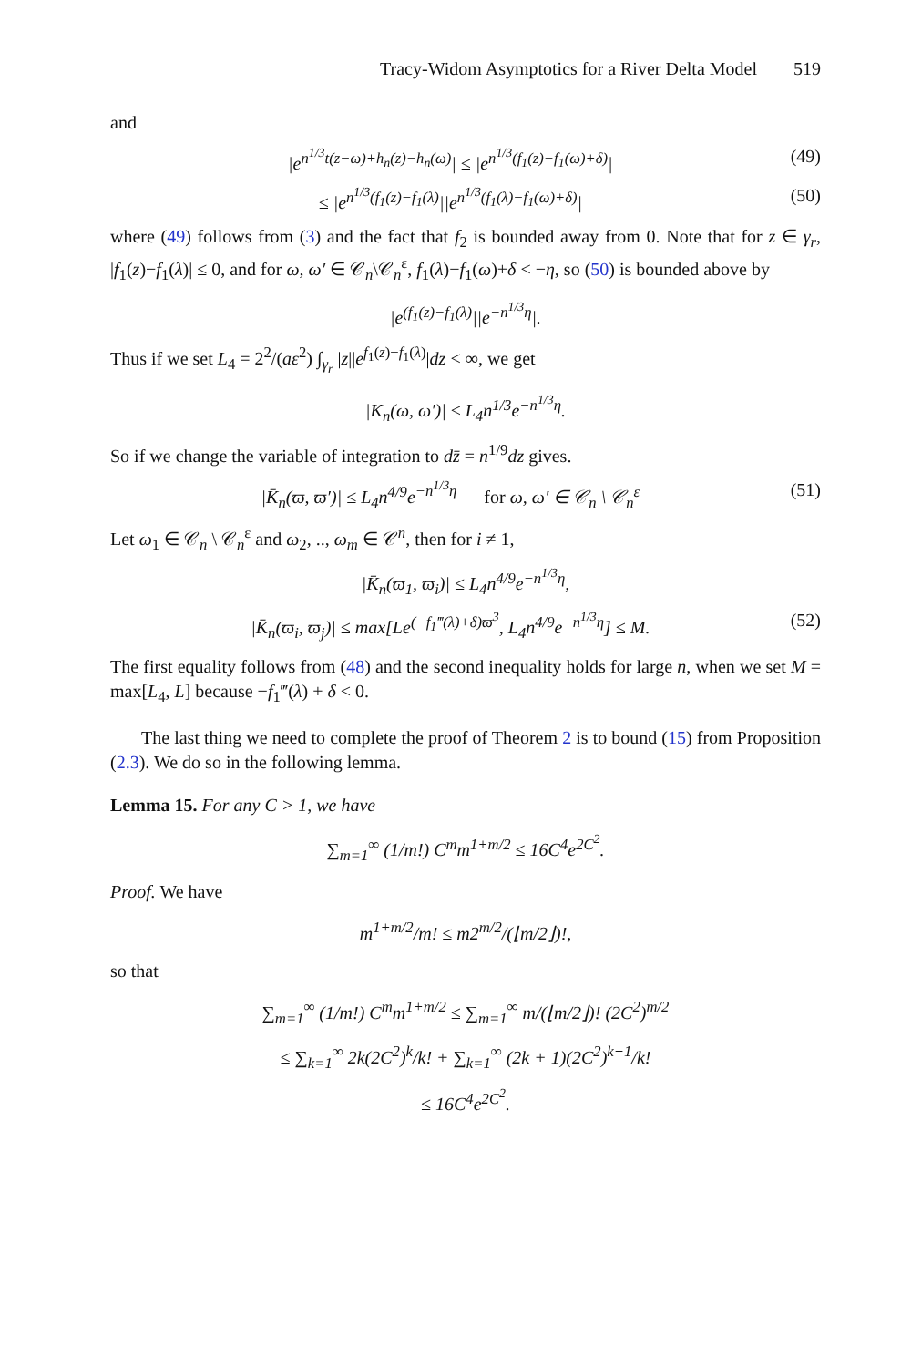Tracy-Widom Asymptotics for a River Delta Model 519
and
|e<sup>n<sup>1/3</sup>t(z−ω)+h<sub>n</sub>(z)−h<sub>n</sub>(ω)</sup>| ≤ |e<sup>n<sup>1/3</sup>(f<sub>1</sub>(z)−f<sub>1</sub>(ω)+δ)</sup>|
(49)
≤ |e<sup>n<sup>1/3</sup>(f<sub>1</sub>(z)−f<sub>1</sub>(λ)</sup>||e<sup>n<sup>1/3</sup>(f<sub>1</sub>(λ)−f<sub>1</sub>(ω)+δ)</sup>|
(50)
where (49) follows from (3) and the fact that f<sub>2</sub> is bounded away from 0. Note that for z ∈ γ<sub>r</sub>, |f<sub>1</sub>(z)−f<sub>1</sub>(λ)| ≤ 0, and for ω, ω′ ∈ 𝒞<sub>n</sub>\𝒞<sub>n</sub><sup>ε</sup>, f<sub>1</sub>(λ)−f<sub>1</sub>(ω)+δ < −η, so (50) is bounded above by
|e<sup>(f<sub>1</sub>(z)−f<sub>1</sub>(λ)</sup>||e<sup>−n<sup>1/3</sup>η</sup>|.
Thus if we set L<sub>4</sub> = 2<sup>2</sup>/(aε<sup>2</sup>) ∫<sub>γ<sub>r</sub></sub> |z||e<sup>f<sub>1</sub>(z)−f<sub>1</sub>(λ)</sup>|dz < ∞, we get
|K<sub>n</sub>(ω, ω′)| ≤ L<sub>4</sub>n<sup>1/3</sup>e<sup>−n<sup>1/3</sup>η</sup>.
So if we change the variable of integration to dz̄ = n<sup>1/9</sup>dz gives.
|K̄<sub>n</sub>(ϖ, ϖ′)| ≤ L<sub>4</sub>n<sup>4/9</sup>e<sup>−n<sup>1/3</sup>η</sup> for ω, ω′ ∈ 𝒞<sub>n</sub> \ 𝒞<sub>n</sub><sup>ε</sup>
(51)
Let ω<sub>1</sub> ∈ 𝒞<sub>n</sub> \ 𝒞<sub>n</sub><sup>ε</sup> and ω<sub>2</sub>, .., ω<sub>m</sub> ∈ 𝒞<sup>n</sup>, then for i ≠ 1,
|K̄<sub>n</sub>(ϖ<sub>1</sub>, ϖ<sub>i</sub>)| ≤ L<sub>4</sub>n<sup>4/9</sup>e<sup>−n<sup>1/3</sup>η</sup>,
|K̄<sub>n</sub>(ϖ<sub>i</sub>, ϖ<sub>j</sub>)| ≤ max[Le<sup>(−f<sub>1</sub>‴(λ)+δ)ϖ<sup>3</sup></sup>, L<sub>4</sub>n<sup>4/9</sup>e<sup>−n<sup>1/3</sup>η</sup>] ≤ M.
(52)
The first equality follows from (48) and the second inequality holds for large n, when we set M = max[L<sub>4</sub>, L] because −f<sub>1</sub>‴(λ) + δ < 0.
The last thing we need to complete the proof of Theorem 2 is to bound (15) from Proposition (2.3). We do so in the following lemma.
Lemma 15. For any C > 1, we have
∑<sub>m=1</sub><sup>∞</sup> (1/m!) C<sup>m</sup>m<sup>1+m/2</sup> ≤ 16C<sup>4</sup>e<sup>2C<sup>2</sup></sup>.
Proof. We have
m<sup>1+m/2</sup>/m! ≤ m2<sup>m/2</sup>/(⌊m/2⌋)!,
so that
∑<sub>m=1</sub><sup>∞</sup> (1/m!) C<sup>m</sup>m<sup>1+m/2</sup> ≤ ∑<sub>m=1</sub><sup>∞</sup> m/(⌊m/2⌋)! (2C<sup>2</sup>)<sup>m/2</sup>
≤ ∑<sub>k=1</sub><sup>∞</sup> 2k(2C<sup>2</sup>)<sup>k</sup>/k! + ∑<sub>k=1</sub><sup>∞</sup> (2k + 1)(2C<sup>2</sup>)<sup>k+1</sup>/k!
≤ 16C<sup>4</sup>e<sup>2C<sup>2</sup></sup>.